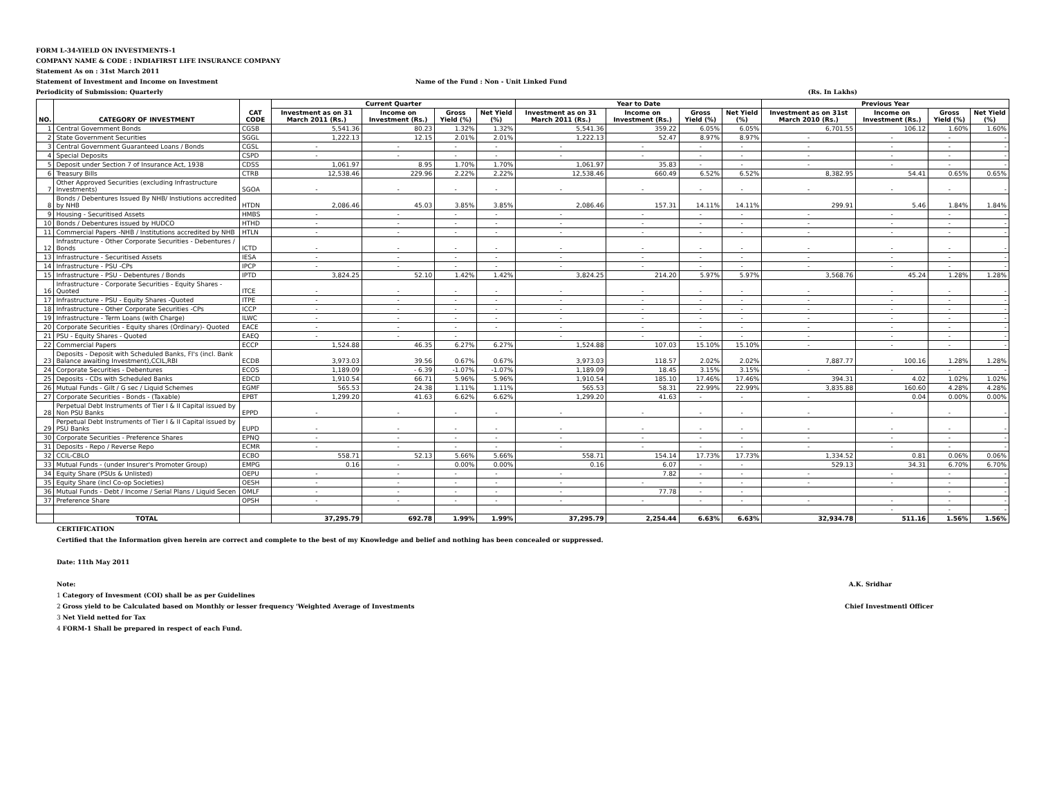FORM L-34-YIELD ON INVESTMENTS-1
COMPANY NAME & CODE : INDIAFIRST LIFE INSURANCE COMPANY
Statement As on : 31st March 2011
Statement of Investment and Income on Investment Name of the Fund : Non - Unit Linked Fund
Periodicity of Submission: Quarterly (Rs. In Lakhs)
| NO. | CATEGORY OF INVESTMENT | CAT CODE | Current Quarter | | | | Year to Date | | | | Previous Year | | | |
| --- | --- | --- | --- | --- | --- | --- | --- | --- | --- | --- | --- | --- | --- | --- |
| | | | Investment as on 31 March 2011 (Rs.) | Income on Investment (Rs.) | Gross Yield (%) | Net Yield (%) | Investment as on 31 March 2011 (Rs.) | Income on Investment (Rs.) | Gross Yield (%) | Net Yield (%) | Investment as on 31st March 2010 (Rs.) | Income on Investment (Rs.) | Gross Yield (%) | Net Yield (%) |
| 1 | Central Government Bonds | CGSB | 5,541.36 | 80.23 | 1.32% | 1.32% | 5,541.36 | 359.22 | 6.05% | 6.05% | 6,701.55 | 106.12 | 1.60% | 1.60% |
| 2 | State Government Securities | SGGL | 1,222.13 | 12.15 | 2.01% | 2.01% | 1,222.13 | 52.47 | 8.97% | 8.97% | - | - | - | - |
| 3 | Central Government Guaranteed Loans / Bonds | CGSL | - | - | - | - | - | - | - | - | - | - | - | - |
| 4 | Special Deposits | CSPD | - | - | - | - | - | - | - | - | - | - | - | - |
| 5 | Deposit under Section 7 of Insurance Act, 1938 | CDSS | 1,061.97 | 8.95 | 1.70% | 1.70% | 1,061.97 | 35.83 | - | - | - | - | - | - |
| 6 | Treasury Bills | CTRB | 12,538.46 | 229.96 | 2.22% | 2.22% | 12,538.46 | 660.49 | 6.52% | 6.52% | 8,382.95 | 54.41 | 0.65% | 0.65% |
| 7 | Other Approved Securities (excluding Infrastructure Investments) | SGOA | - | - | - | - | - | - | - | - | - | - | - | - |
| 8 | Bonds / Debentures Issued By NHB/ Instiutions accredited by NHB | HTDN | 2,086.46 | 45.03 | 3.85% | 3.85% | 2,086.46 | 157.31 | 14.11% | 14.11% | 299.91 | 5.46 | 1.84% | 1.84% |
| 9 | Housing - Securitised Assets | HMBS | - | - | - | - | - | - | - | - | - | - | - | - |
| 10 | Bonds / Debentures issued by HUDCO | HTHD | - | - | - | - | - | - | - | - | - | - | - | - |
| 11 | Commercial Papers -NHB / Institutions accredited by NHB | HTLN | - | - | - | - | - | - | - | - | - | - | - | - |
| 12 | Infrastructure - Other Corporate Securities - Debentures / Bonds | ICTD | - | - | - | - | - | - | - | - | - | - | - | - |
| 13 | Infrastructure - Securitised Assets | IESA | - | - | - | - | - | - | - | - | - | - | - | - |
| 14 | Infrastructure - PSU -CPs | IPCP | - | - | - | - | - | - | - | - | - | - | - | - |
| 15 | Infrastructure - PSU - Debentures / Bonds | IPTD | 3,824.25 | 52.10 | 1.42% | 1.42% | 3,824.25 | 214.20 | 5.97% | 5.97% | 3,568.76 | 45.24 | 1.28% | 1.28% |
| 16 | Infrastructure - Corporate Securities - Equity Shares - Quoted | ITCE | - | - | - | - | - | - | - | - | - | - | - | - |
| 17 | Infrastructure - PSU - Equity Shares -Quoted | ITPE | - | - | - | - | - | - | - | - | - | - | - | - |
| 18 | Infrastructure - Other Corporate Securities -CPs | ICCP | - | - | - | - | - | - | - | - | - | - | - | - |
| 19 | Infrastructure - Term Loans (with Charge) | ILWC | - | - | - | - | - | - | - | - | - | - | - | - |
| 20 | Corporate Securities - Equity shares (Ordinary)- Quoted | EACE | - | - | - | - | - | - | - | - | - | - | - | - |
| 21 | PSU - Equity Shares - Quoted | EAEQ | - | - | - | | - | - | - | - | - | - | - | - |
| 22 | Commercial Papers | ECCP | 1,524.88 | 46.35 | 6.27% | 6.27% | 1,524.88 | 107.03 | 15.10% | 15.10% | - | - | - | - |
| 23 | Deposits - Deposit with Scheduled Banks, FI's (incl. Bank Balance awaiting Investment),CCIL,RBI | ECDB | 3,973.03 | 39.56 | 0.67% | 0.67% | 3,973.03 | 118.57 | 2.02% | 2.02% | 7,887.77 | 100.16 | 1.28% | 1.28% |
| 24 | Corporate Securities - Debentures | ECOS | 1,189.09 | - 6.39 | -1.07% | -1.07% | 1,189.09 | 18.45 | 3.15% | 3.15% | - | - | - | - |
| 25 | Deposits - CDs with Scheduled Banks | EDCD | 1,910.54 | 66.71 | 5.96% | 5.96% | 1,910.54 | 185.10 | 17.46% | 17.46% | 394.31 | 4.02 | 1.02% | 1.02% |
| 26 | Mutual Funds - Gilt / G sec / Liquid Schemes | EGMF | 565.53 | 24.38 | 1.11% | 1.11% | 565.53 | 58.31 | 22.99% | 22.99% | 3,835.88 | 160.60 | 4.28% | 4.28% |
| 27 | Corporate Securities - Bonds - (Taxable) | EPBT | 1,299.20 | 41.63 | 6.62% | 6.62% | 1,299.20 | 41.63 | - | - | - | 0.04 | 0.00% | 0.00% |
| 28 | Perpetual Debt Instruments of Tier I & II Capital issued by Non PSU Banks | EPPD | - | - | - | - | - | - | - | - | - | - | - | - |
| 29 | Perpetual Debt Instruments of Tier I & II Capital issued by PSU Banks | EUPD | - | - | - | - | - | - | - | - | - | - | - | - |
| 30 | Corporate Securities - Preference Shares | EPNQ | - | - | - | - | - | - | - | - | - | - | - | - |
| 31 | Deposits - Repo / Reverse Repo | ECMR | - | - | - | - | - | - | - | - | - | - | - | - |
| 32 | CCIL-CBLO | ECBO | 558.71 | 52.13 | 5.66% | 5.66% | 558.71 | 154.14 | 17.73% | 17.73% | 1,334.52 | 0.81 | 0.06% | 0.06% |
| 33 | Mutual Funds - (under Insurer's Promoter Group) | EMPG | 0.16 | - | 0.00% | 0.00% | 0.16 | 6.07 | - | - | 529.13 | 34.31 | 6.70% | 6.70% |
| 34 | Equity Share (PSUs & Unlisted) | OEPU | - | - | - | - | - | 7.82 | - | - | - | - | - | - |
| 35 | Equity Share (incl Co-op Societies) | OESH | - | - | - | - | - | - | - | - | - | - | - | - |
| 36 | Mutual Funds - Debt / Income / Serial Plans / Liquid Secen | OMLF | - | - | - | - | - | 77.78 | - | - | | | - | - |
| 37 | Preference Share | OPSH | - | - | - | - | - | - | - | - | - | - | - | - |
| | | | | | | | | | | | | - | - | - |
| | TOTAL | | 37,295.79 | 692.78 | 1.99% | 1.99% | 37,295.79 | 2,254.44 | 6.63% | 6.63% | 32,934.78 | 511.16 | 1.56% | 1.56% |
CERTIFICATION
Certified that the Information given herein are correct and complete to the best of my Knowledge and belief and nothing has been concealed or suppressed.
Date: 11th May 2011
Note: A.K. Sridhar
1 Category of Invesment (COI) shall be as per Guidelines
2 Gross yield to be Calculated based on Monthly or lesser frequency 'Weighted Average of Investments Chief Investmentl Officer
3 Net Yield netted for Tax
4 FORM-1 Shall be prepared in respect of each Fund.